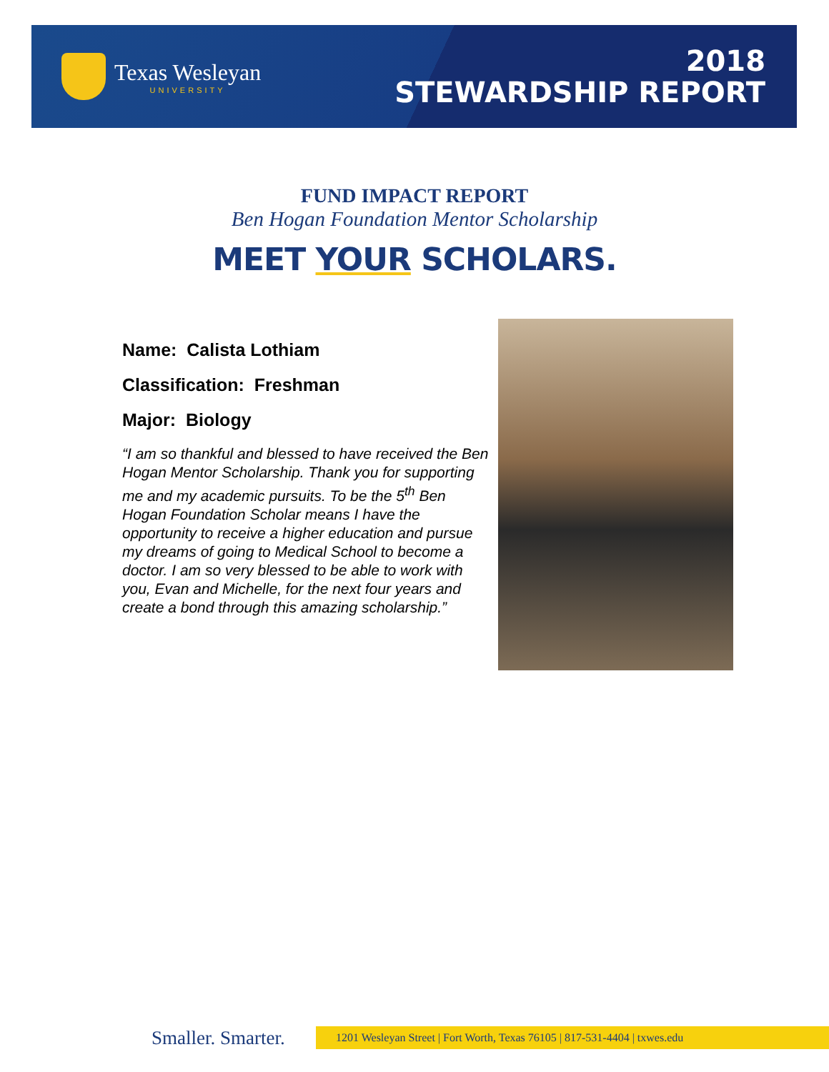Texas Wesleyan
UNIVERSITY
2018
STEWARDSHIP REPORT
FUND IMPACT REPORT
Ben Hogan Foundation Mentor Scholarship
MEET YOUR SCHOLARS.
Name: Calista Lothiam
Classification: Freshman
Major: Biology
“I am so thankful and blessed to have received the Ben Hogan Mentor Scholarship. Thank you for supporting me and my academic pursuits. To be the 5<sup>th</sup> Ben Hogan Foundation Scholar means I have the opportunity to receive a higher education and pursue my dreams of going to Medical School to become a doctor. I am so very blessed to be able to work with you, Evan and Michelle, for the next four years and create a bond through this amazing scholarship.”
Smaller. Smarter.
1201 Wesleyan Street | Fort Worth, Texas 76105 | 817-531-4404 | txwes.edu